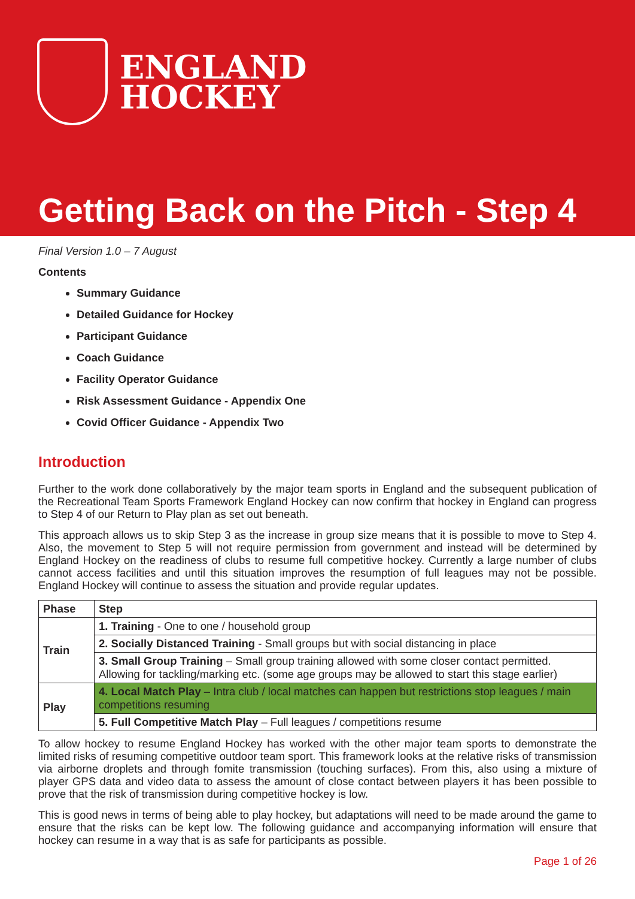ENGLAND
HOCKEY
Getting Back on the Pitch - Step 4
Final Version 1.0 – 7 August
Contents
Summary Guidance
Detailed Guidance for Hockey
Participant Guidance
Coach Guidance
Facility Operator Guidance
Risk Assessment Guidance - Appendix One
Covid Officer Guidance - Appendix Two
Introduction
Further to the work done collaboratively by the major team sports in England and the subsequent publication of the Recreational Team Sports Framework England Hockey can now confirm that hockey in England can progress to Step 4 of our Return to Play plan as set out beneath.
This approach allows us to skip Step 3 as the increase in group size means that it is possible to move to Step 4. Also, the movement to Step 5 will not require permission from government and instead will be determined by England Hockey on the readiness of clubs to resume full competitive hockey. Currently a large number of clubs cannot access facilities and until this situation improves the resumption of full leagues may not be possible. England Hockey will continue to assess the situation and provide regular updates.
| Phase | Step |
| --- | --- |
| Train | 1. Training - One to one / household group |
| | 2. Socially Distanced Training - Small groups but with social distancing in place |
| | 3. Small Group Training – Small group training allowed with some closer contact permitted. Allowing for tackling/marking etc. (some age groups may be allowed to start this stage earlier) |
| Play | 4. Local Match Play – Intra club / local matches can happen but restrictions stop leagues / main competitions resuming |
| | 5. Full Competitive Match Play – Full leagues / competitions resume |
To allow hockey to resume England Hockey has worked with the other major team sports to demonstrate the limited risks of resuming competitive outdoor team sport. This framework looks at the relative risks of transmission via airborne droplets and through fomite transmission (touching surfaces). From this, also using a mixture of player GPS data and video data to assess the amount of close contact between players it has been possible to prove that the risk of transmission during competitive hockey is low.
This is good news in terms of being able to play hockey, but adaptations will need to be made around the game to ensure that the risks can be kept low. The following guidance and accompanying information will ensure that hockey can resume in a way that is as safe for participants as possible.
Page 1 of 26